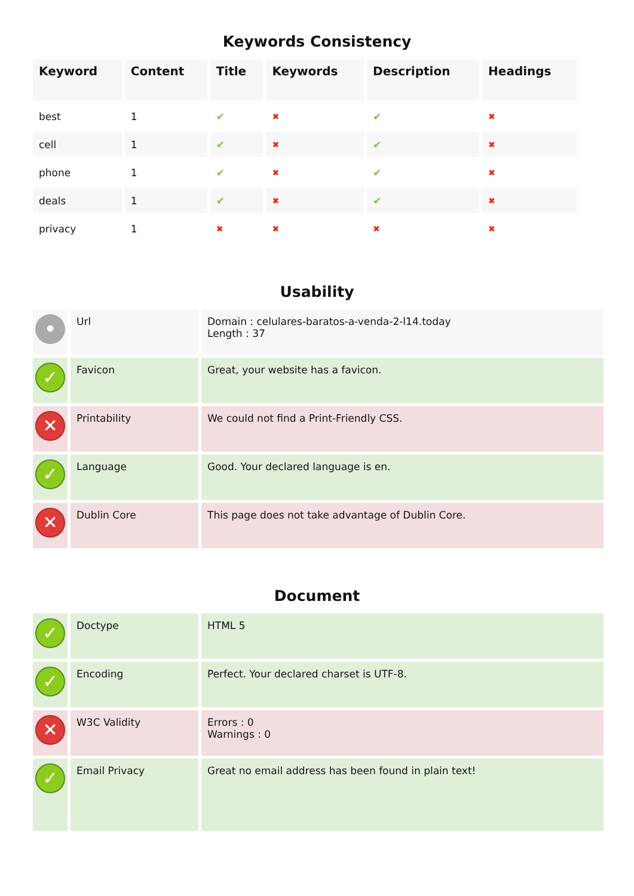Keywords Consistency
| Keyword | Content | Title | Keywords | Description | Headings |
| --- | --- | --- | --- | --- | --- |
| best | 1 | ✔ | ✖ | ✔ | ✖ |
| cell | 1 | ✔ | ✖ | ✔ | ✖ |
| phone | 1 | ✔ | ✖ | ✔ | ✖ |
| deals | 1 | ✔ | ✖ | ✔ | ✖ |
| privacy | 1 | ✖ | ✖ | ✖ | ✖ |
Usability
| • | Url | Domain : celulares-baratos-a-venda-2-l14.today Length : 37 |
| ✓ | Favicon | Great, your website has a favicon. |
| ✕ | Printability | We could not find a Print-Friendly CSS. |
| ✓ | Language | Good. Your declared language is en. |
| ✕ | Dublin Core | This page does not take advantage of Dublin Core. |
Document
| ✓ | Doctype | HTML 5 |
| ✓ | Encoding | Perfect. Your declared charset is UTF-8. |
| ✕ | W3C Validity | Errors : 0 Warnings : 0 |
| ✓ | Email Privacy | Great no email address has been found in plain text! |